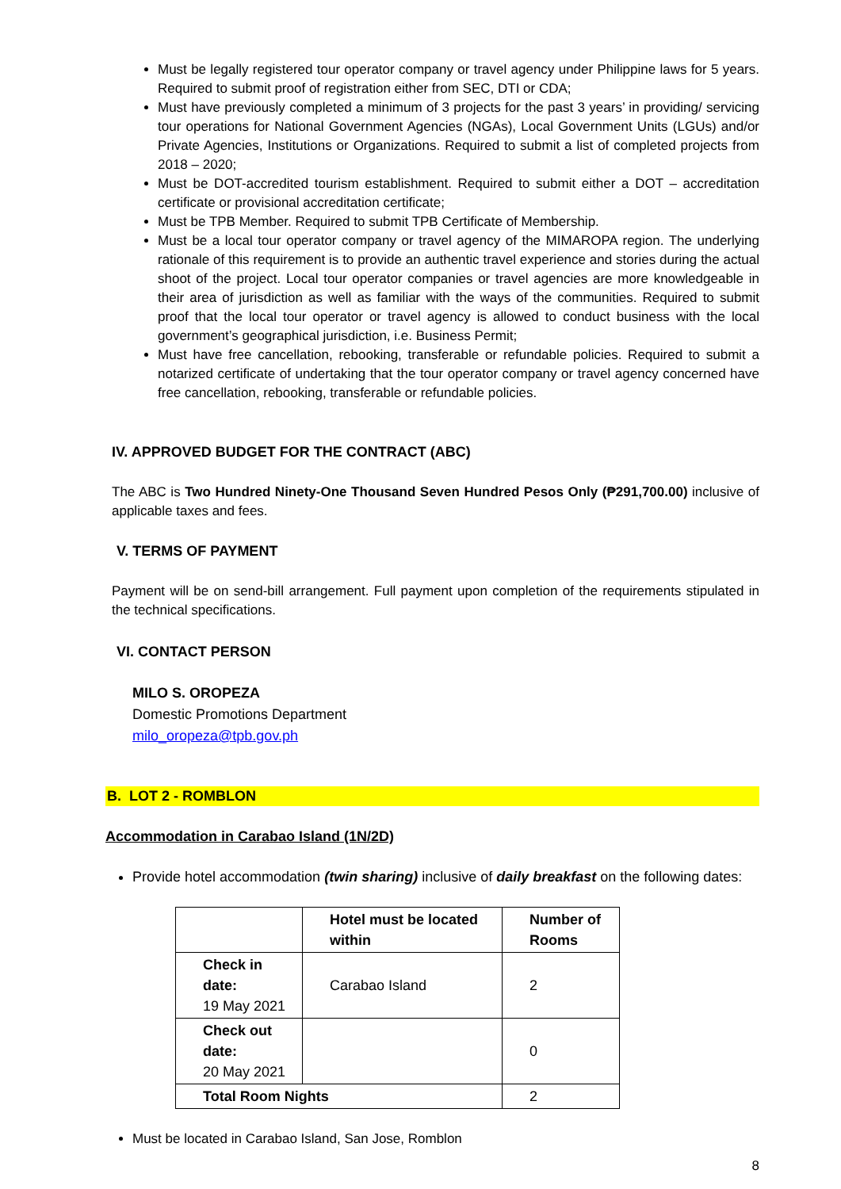Must be legally registered tour operator company or travel agency under Philippine laws for 5 years. Required to submit proof of registration either from SEC, DTI or CDA;
Must have previously completed a minimum of 3 projects for the past 3 years’ in providing/ servicing tour operations for National Government Agencies (NGAs), Local Government Units (LGUs) and/or Private Agencies, Institutions or Organizations. Required to submit a list of completed projects from 2018 – 2020;
Must be DOT-accredited tourism establishment. Required to submit either a DOT – accreditation certificate or provisional accreditation certificate;
Must be TPB Member. Required to submit TPB Certificate of Membership.
Must be a local tour operator company or travel agency of the MIMAROPA region. The underlying rationale of this requirement is to provide an authentic travel experience and stories during the actual shoot of the project. Local tour operator companies or travel agencies are more knowledgeable in their area of jurisdiction as well as familiar with the ways of the communities. Required to submit proof that the local tour operator or travel agency is allowed to conduct business with the local government’s geographical jurisdiction, i.e. Business Permit;
Must have free cancellation, rebooking, transferable or refundable policies. Required to submit a notarized certificate of undertaking that the tour operator company or travel agency concerned have free cancellation, rebooking, transferable or refundable policies.
IV. APPROVED BUDGET FOR THE CONTRACT (ABC)
The ABC is Two Hundred Ninety-One Thousand Seven Hundred Pesos Only (₱291,700.00) inclusive of applicable taxes and fees.
V. TERMS OF PAYMENT
Payment will be on send-bill arrangement. Full payment upon completion of the requirements stipulated in the technical specifications.
VI. CONTACT PERSON
MILO S. OROPEZA
Domestic Promotions Department
milo_oropeza@tpb.gov.ph
B. LOT 2 - ROMBLON
Accommodation in Carabao Island (1N/2D)
Provide hotel accommodation (twin sharing) inclusive of daily breakfast on the following dates:
| | Hotel must be located within | Number of Rooms |
| --- | --- | --- |
| Check in date: 19 May 2021 | Carabao Island | 2 |
| Check out date: 20 May 2021 | | 0 |
| Total Room Nights | | 2 |
Must be located in Carabao Island, San Jose, Romblon
8